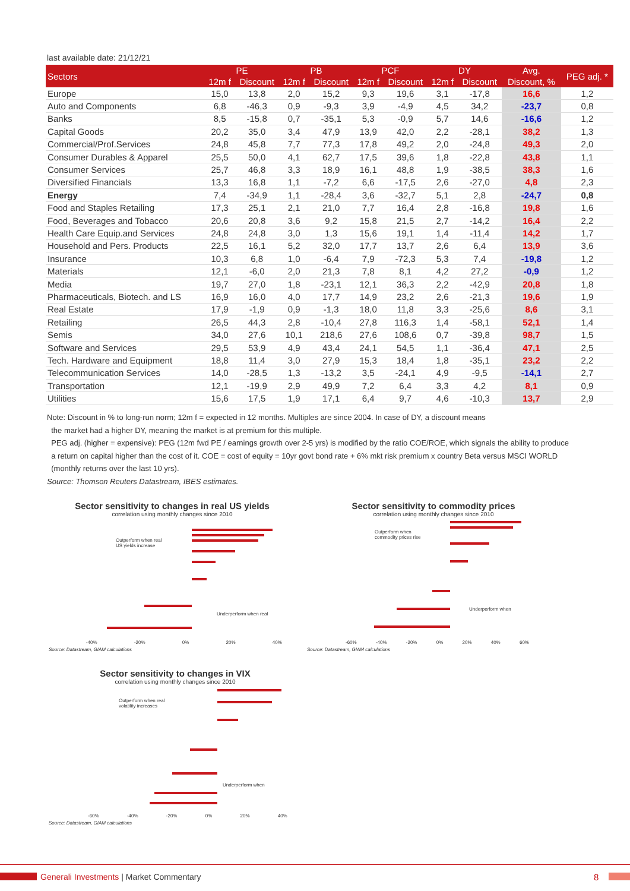last available date: 21/12/21
| Sectors | PE | | PB | | PCF | | DY | | Avg. | PEG adj. * |
| --- | --- | --- | --- | --- | --- | --- | --- | --- | --- | --- |
| | 12m f | Discount | 12m f | Discount | 12m f | Discount | 12m f | Discount | Discount, % | |
| Europe | 15,0 | 13,8 | 2,0 | 15,2 | 9,3 | 19,6 | 3,1 | -17,8 | 16,6 | 1,2 |
| Auto and Components | 6,8 | -46,3 | 0,9 | -9,3 | 3,9 | -4,9 | 4,5 | 34,2 | -23,7 | 0,8 |
| Banks | 8,5 | -15,8 | 0,7 | -35,1 | 5,3 | -0,9 | 5,7 | 14,6 | -16,6 | 1,2 |
| Capital Goods | 20,2 | 35,0 | 3,4 | 47,9 | 13,9 | 42,0 | 2,2 | -28,1 | 38,2 | 1,3 |
| Commercial/Prof.Services | 24,8 | 45,8 | 7,7 | 77,3 | 17,8 | 49,2 | 2,0 | -24,8 | 49,3 | 2,0 |
| Consumer Durables & Apparel | 25,5 | 50,0 | 4,1 | 62,7 | 17,5 | 39,6 | 1,8 | -22,8 | 43,8 | 1,1 |
| Consumer Services | 25,7 | 46,8 | 3,3 | 18,9 | 16,1 | 48,8 | 1,9 | -38,5 | 38,3 | 1,6 |
| Diversified Financials | 13,3 | 16,8 | 1,1 | -7,2 | 6,6 | -17,5 | 2,6 | -27,0 | 4,8 | 2,3 |
| Energy | 7,4 | -34,9 | 1,1 | -28,4 | 3,6 | -32,7 | 5,1 | 2,8 | -24,7 | 0,8 |
| Food and Staples Retailing | 17,3 | 25,1 | 2,1 | 21,0 | 7,7 | 16,4 | 2,8 | -16,8 | 19,8 | 1,6 |
| Food, Beverages and Tobacco | 20,6 | 20,8 | 3,6 | 9,2 | 15,8 | 21,5 | 2,7 | -14,2 | 16,4 | 2,2 |
| Health Care Equip.and Services | 24,8 | 24,8 | 3,0 | 1,3 | 15,6 | 19,1 | 1,4 | -11,4 | 14,2 | 1,7 |
| Household and Pers. Products | 22,5 | 16,1 | 5,2 | 32,0 | 17,7 | 13,7 | 2,6 | 6,4 | 13,9 | 3,6 |
| Insurance | 10,3 | 6,8 | 1,0 | -6,4 | 7,9 | -72,3 | 5,3 | 7,4 | -19,8 | 1,2 |
| Materials | 12,1 | -6,0 | 2,0 | 21,3 | 7,8 | 8,1 | 4,2 | 27,2 | -0,9 | 1,2 |
| Media | 19,7 | 27,0 | 1,8 | -23,1 | 12,1 | 36,3 | 2,2 | -42,9 | 20,8 | 1,8 |
| Pharmaceuticals, Biotech. and LS | 16,9 | 16,0 | 4,0 | 17,7 | 14,9 | 23,2 | 2,6 | -21,3 | 19,6 | 1,9 |
| Real Estate | 17,9 | -1,9 | 0,9 | -1,3 | 18,0 | 11,8 | 3,3 | -25,6 | 8,6 | 3,1 |
| Retailing | 26,5 | 44,3 | 2,8 | -10,4 | 27,8 | 116,3 | 1,4 | -58,1 | 52,1 | 1,4 |
| Semis | 34,0 | 27,6 | 10,1 | 218,6 | 27,6 | 108,6 | 0,7 | -39,8 | 98,7 | 1,5 |
| Software and Services | 29,5 | 53,9 | 4,9 | 43,4 | 24,1 | 54,5 | 1,1 | -36,4 | 47,1 | 2,5 |
| Tech. Hardware and Equipment | 18,8 | 11,4 | 3,0 | 27,9 | 15,3 | 18,4 | 1,8 | -35,1 | 23,2 | 2,2 |
| Telecommunication Services | 14,0 | -28,5 | 1,3 | -13,2 | 3,5 | -24,1 | 4,9 | -9,5 | -14,1 | 2,7 |
| Transportation | 12,1 | -19,9 | 2,9 | 49,9 | 7,2 | 6,4 | 3,3 | 4,2 | 8,1 | 0,9 |
| Utilities | 15,6 | 17,5 | 1,9 | 17,1 | 6,4 | 9,7 | 4,6 | -10,3 | 13,7 | 2,9 |
Note: Discount in % to long-run norm; 12m f = expected in 12 months. Multiples are since 2004. In case of DY, a discount means
the market had a higher DY, meaning the market is at premium for this multiple.
PEG adj. (higher = expensive): PEG (12m fwd PE / earnings growth over 2-5 yrs) is modified by the ratio COE/ROE, which signals the ability to produce
a return on capital higher than the cost of it. COE = cost of equity = 10yr govt bond rate + 6% mkt risk premium x country Beta versus MSCI WORLD
(monthly returns over the last 10 yrs).
Source: Thomson Reuters Datastream, IBES estimates.
Sector sensitivity to changes in real US yields
correlation using monthly changes since 2010
Outperform when real
US yields increase
Underperform when real
-40% -20% 0% 20% 40%
Source: Datastream, GIAM calculations
Sector sensitivity to commodity prices
correlation using monthly changes since 2010
Outperform when
commodity prices rise
Underperform when
-60% -40% -20% 0% 20% 40% 60%
Source: Datastream, GIAM calculations
Sector sensitivity to changes in VIX
correlation using monthly changes since 2010
Outperform when real
volatility increases
Underperform when
-60% -40% -20% 0% 20% 40%
Source: Datastream, GIAM calculations
Generali Investments | Market Commentary
8